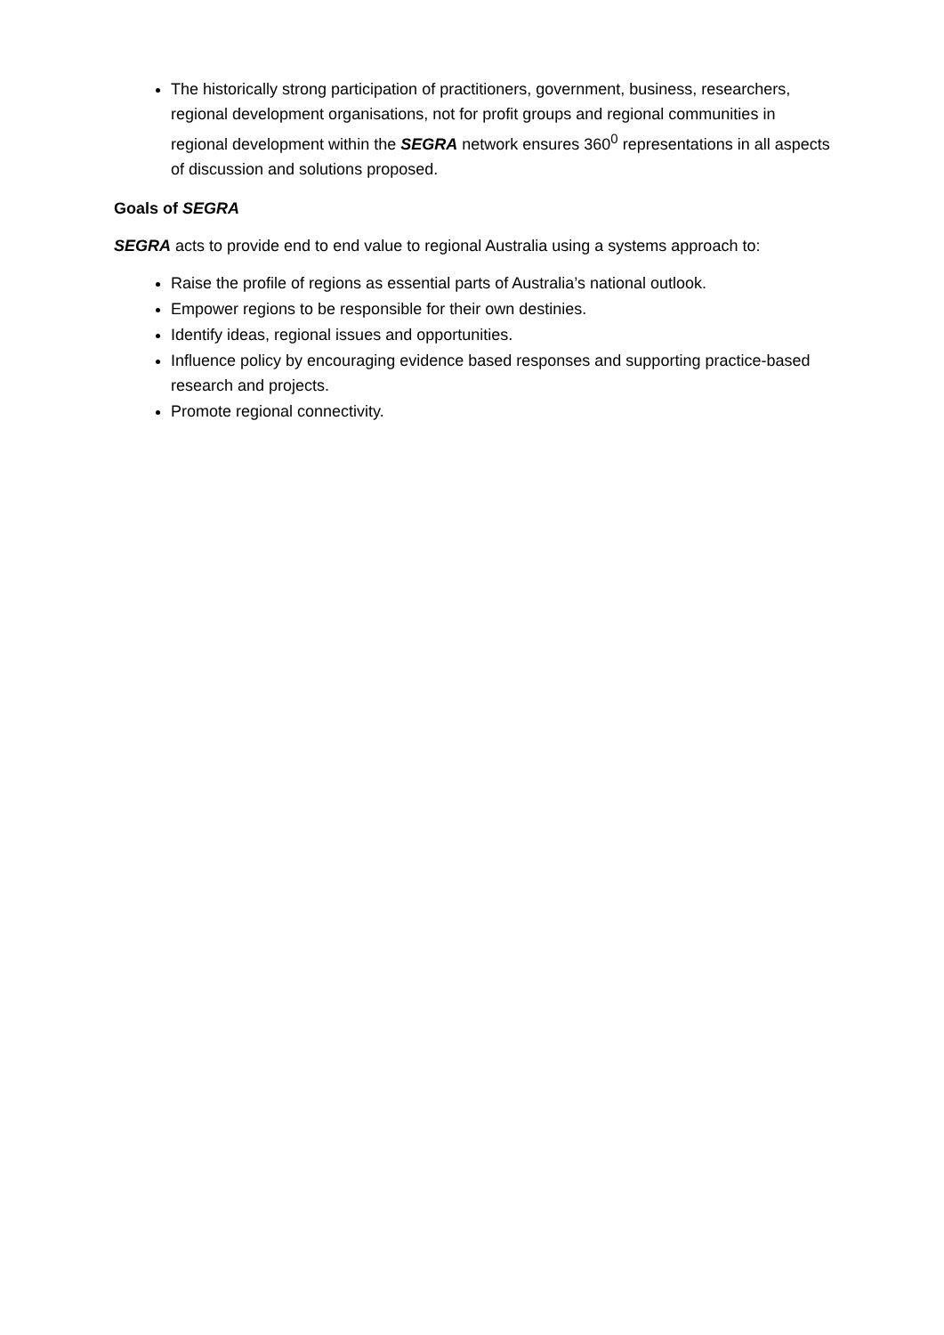The historically strong participation of practitioners, government, business, researchers, regional development organisations, not for profit groups and regional communities in regional development within the SEGRA network ensures 360<sup>0</sup> representations in all aspects of discussion and solutions proposed.
Goals of SEGRA
SEGRA acts to provide end to end value to regional Australia using a systems approach to:
Raise the profile of regions as essential parts of Australia’s national outlook.
Empower regions to be responsible for their own destinies.
Identify ideas, regional issues and opportunities.
Influence policy by encouraging evidence based responses and supporting practice-based research and projects.
Promote regional connectivity.